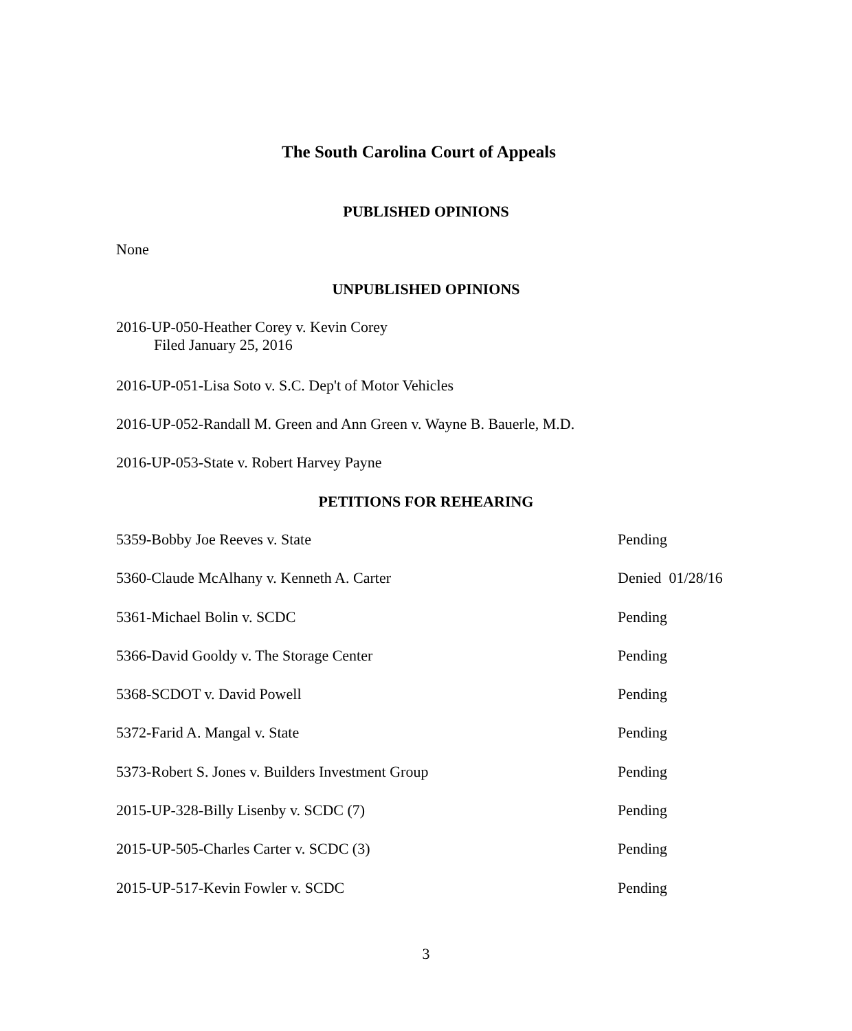The South Carolina Court of Appeals
PUBLISHED OPINIONS
None
UNPUBLISHED OPINIONS
2016-UP-050-Heather Corey v. Kevin Corey
Filed January 25, 2016
2016-UP-051-Lisa Soto v. S.C. Dep't of Motor Vehicles
2016-UP-052-Randall M. Green and Ann Green v. Wayne B. Bauerle, M.D.
2016-UP-053-State v. Robert Harvey Payne
PETITIONS FOR REHEARING
5359-Bobby Joe Reeves v. State Pending
5360-Claude McAlhany v. Kenneth A. Carter Denied 01/28/16
5361-Michael Bolin v. SCDC Pending
5366-David Gooldy v. The Storage Center Pending
5368-SCDOT v. David Powell Pending
5372-Farid A. Mangal v. State Pending
5373-Robert S. Jones v. Builders Investment Group Pending
2015-UP-328-Billy Lisenby v. SCDC (7) Pending
2015-UP-505-Charles Carter v. SCDC (3) Pending
2015-UP-517-Kevin Fowler v. SCDC Pending
3